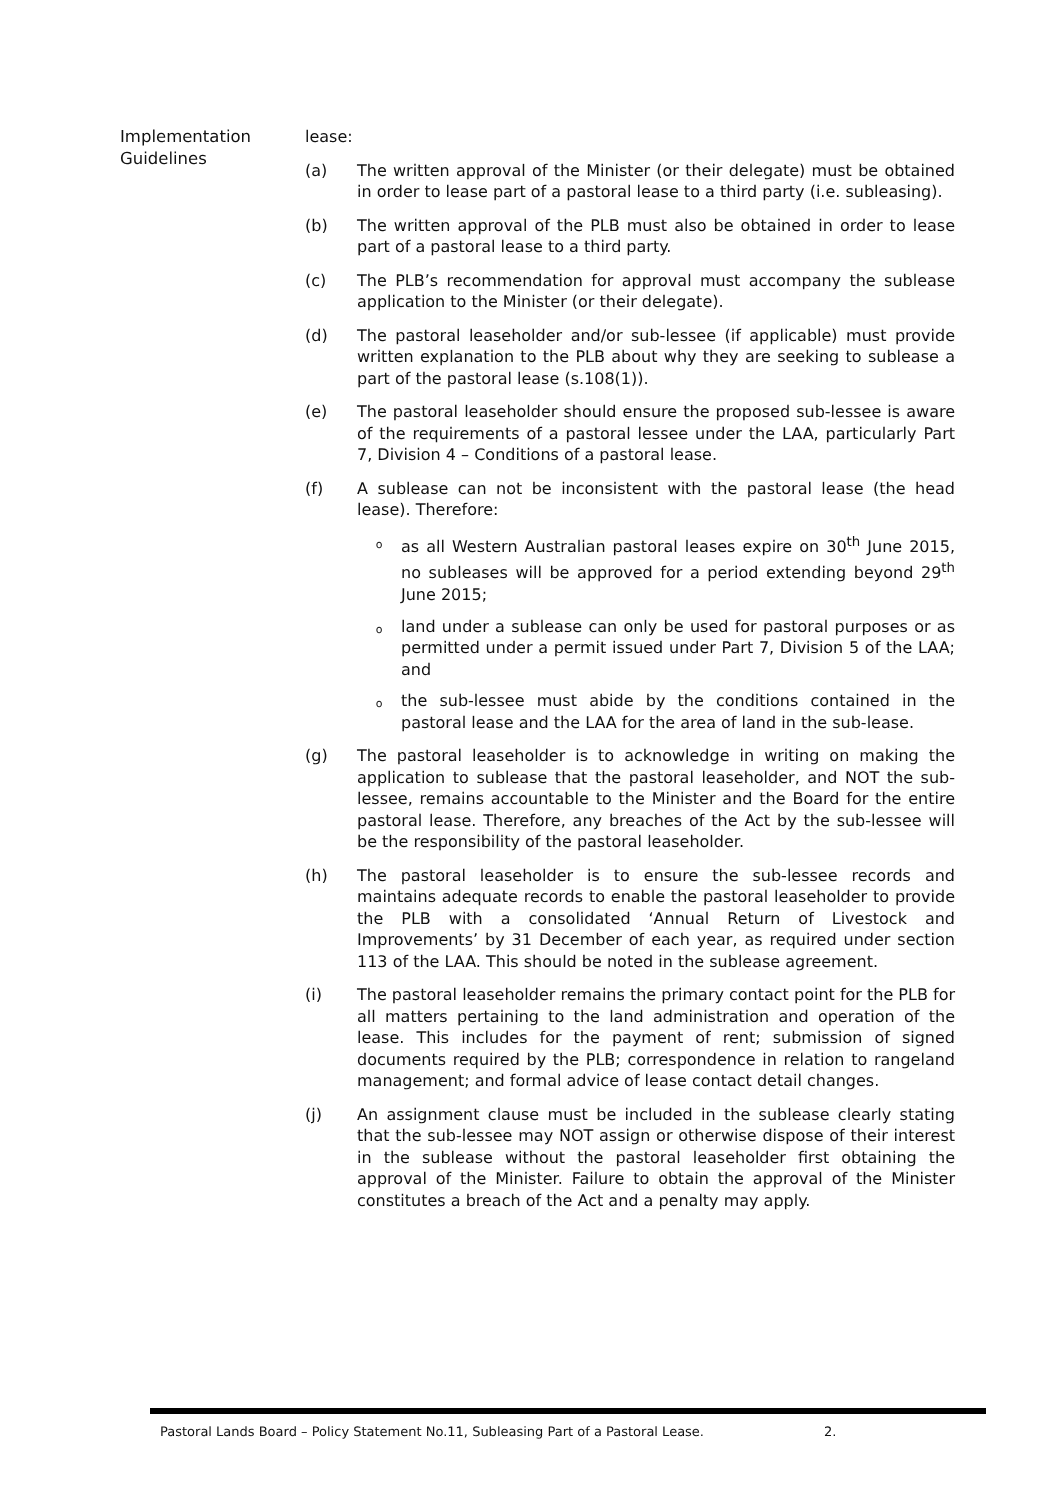Implementation Guidelines
lease:
(a) The written approval of the Minister (or their delegate) must be obtained in order to lease part of a pastoral lease to a third party (i.e. subleasing).
(b) The written approval of the PLB must also be obtained in order to lease part of a pastoral lease to a third party.
(c) The PLB’s recommendation for approval must accompany the sublease application to the Minister (or their delegate).
(d) The pastoral leaseholder and/or sub-lessee (if applicable) must provide written explanation to the PLB about why they are seeking to sublease a part of the pastoral lease (s.108(1)).
(e) The pastoral leaseholder should ensure the proposed sub-lessee is aware of the requirements of a pastoral lessee under the LAA, particularly Part 7, Division 4 – Conditions of a pastoral lease.
(f) A sublease can not be inconsistent with the pastoral lease (the head lease). Therefore:
o
as all Western Australian pastoral leases expire on 30<sup>th</sup> June 2015, no subleases will be approved for a period extending beyond 29<sup>th</sup> June 2015;
o
land under a sublease can only be used for pastoral purposes or as permitted under a permit issued under Part 7, Division 5 of the LAA; and
o
the sub-lessee must abide by the conditions contained in the pastoral lease and the LAA for the area of land in the sub-lease.
(g) The pastoral leaseholder is to acknowledge in writing on making the application to sublease that the pastoral leaseholder, and NOT the sub-lessee, remains accountable to the Minister and the Board for the entire pastoral lease. Therefore, any breaches of the Act by the sub-lessee will be the responsibility of the pastoral leaseholder.
(h) The pastoral leaseholder is to ensure the sub-lessee records and maintains adequate records to enable the pastoral leaseholder to provide the PLB with a consolidated ‘Annual Return of Livestock and Improvements’ by 31 December of each year, as required under section 113 of the LAA. This should be noted in the sublease agreement.
(i) The pastoral leaseholder remains the primary contact point for the PLB for all matters pertaining to the land administration and operation of the lease. This includes for the payment of rent; submission of signed documents required by the PLB; correspondence in relation to rangeland management; and formal advice of lease contact detail changes.
(j) An assignment clause must be included in the sublease clearly stating that the sub-lessee may NOT assign or otherwise dispose of their interest in the sublease without the pastoral leaseholder first obtaining the approval of the Minister. Failure to obtain the approval of the Minister constitutes a breach of the Act and a penalty may apply.
Pastoral Lands Board – Policy Statement No.11, Subleasing Part of a Pastoral Lease. 2.